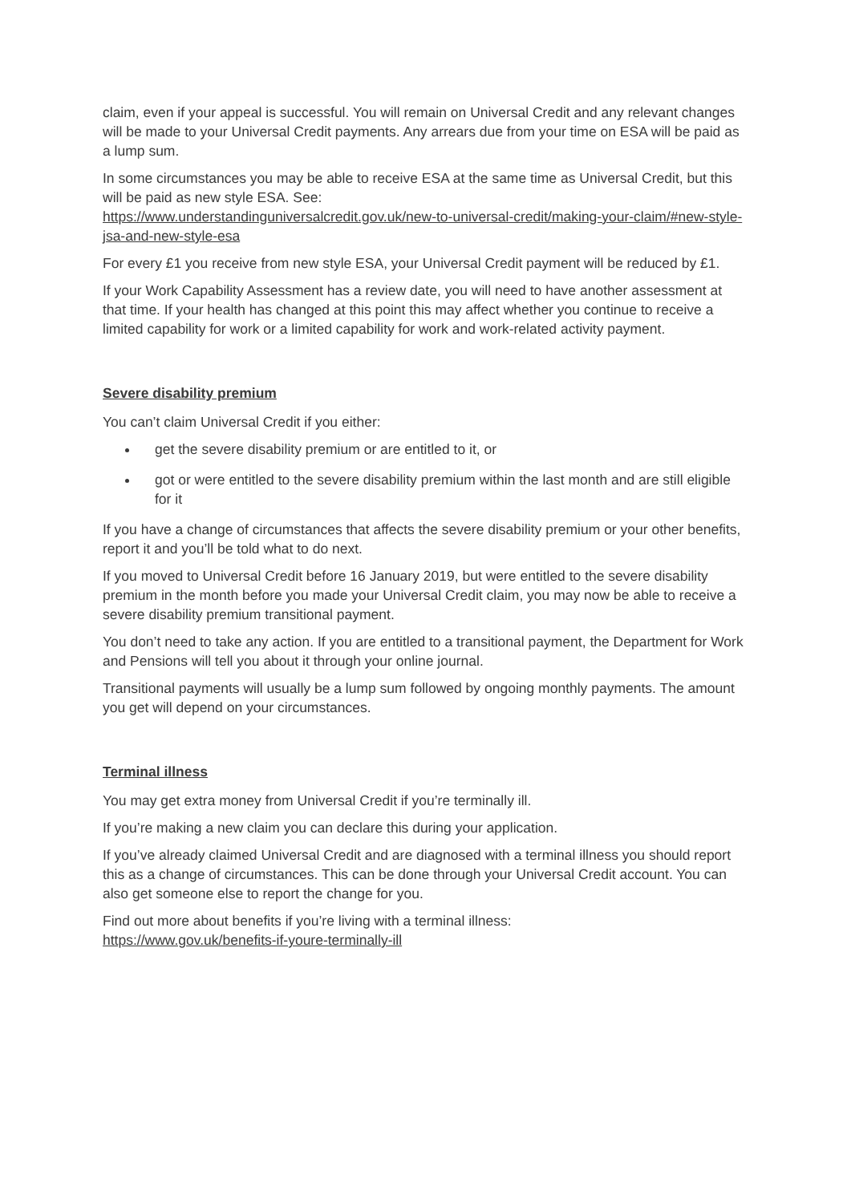claim, even if your appeal is successful. You will remain on Universal Credit and any relevant changes will be made to your Universal Credit payments. Any arrears due from your time on ESA will be paid as a lump sum.
In some circumstances you may be able to receive ESA at the same time as Universal Credit, but this will be paid as new style ESA. See:
https://www.understandinguniversalcredit.gov.uk/new-to-universal-credit/making-your-claim/#new-style-jsa-and-new-style-esa
For every £1 you receive from new style ESA, your Universal Credit payment will be reduced by £1.
If your Work Capability Assessment has a review date, you will need to have another assessment at that time. If your health has changed at this point this may affect whether you continue to receive a limited capability for work or a limited capability for work and work-related activity payment.
Severe disability premium
You can’t claim Universal Credit if you either:
get the severe disability premium or are entitled to it, or
got or were entitled to the severe disability premium within the last month and are still eligible for it
If you have a change of circumstances that affects the severe disability premium or your other benefits, report it and you’ll be told what to do next.
If you moved to Universal Credit before 16 January 2019, but were entitled to the severe disability premium in the month before you made your Universal Credit claim, you may now be able to receive a severe disability premium transitional payment.
You don’t need to take any action. If you are entitled to a transitional payment, the Department for Work and Pensions will tell you about it through your online journal.
Transitional payments will usually be a lump sum followed by ongoing monthly payments. The amount you get will depend on your circumstances.
Terminal illness
You may get extra money from Universal Credit if you’re terminally ill.
If you’re making a new claim you can declare this during your application.
If you’ve already claimed Universal Credit and are diagnosed with a terminal illness you should report this as a change of circumstances. This can be done through your Universal Credit account. You can also get someone else to report the change for you.
Find out more about benefits if you’re living with a terminal illness:
https://www.gov.uk/benefits-if-youre-terminally-ill